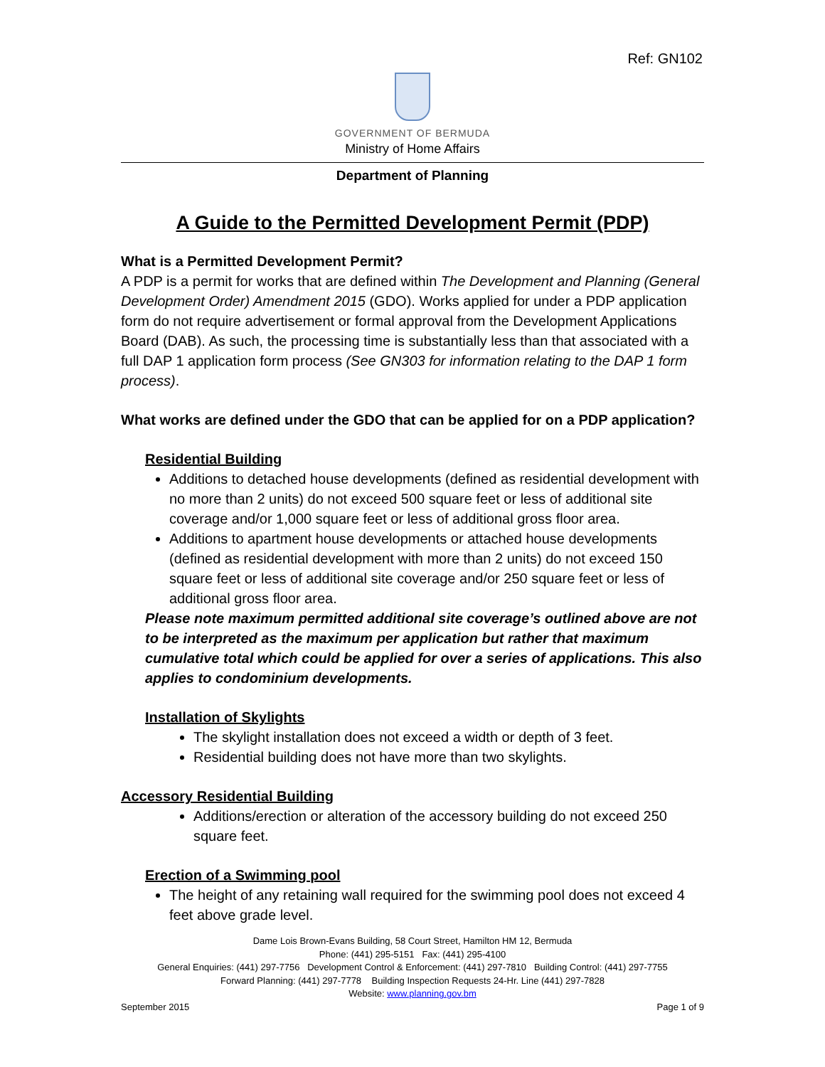Ref: GN102
GOVERNMENT OF BERMUDA
Ministry of Home Affairs
Department of Planning
A Guide to the Permitted Development Permit (PDP)
What is a Permitted Development Permit?
A PDP is a permit for works that are defined within The Development and Planning (General Development Order) Amendment 2015 (GDO). Works applied for under a PDP application form do not require advertisement or formal approval from the Development Applications Board (DAB). As such, the processing time is substantially less than that associated with a full DAP 1 application form process (See GN303 for information relating to the DAP 1 form process).
What works are defined under the GDO that can be applied for on a PDP application?
Residential Building
Additions to detached house developments (defined as residential development with no more than 2 units) do not exceed 500 square feet or less of additional site coverage and/or 1,000 square feet or less of additional gross floor area.
Additions to apartment house developments or attached house developments (defined as residential development with more than 2 units) do not exceed 150 square feet or less of additional site coverage and/or 250 square feet or less of additional gross floor area.
Please note maximum permitted additional site coverage’s outlined above are not to be interpreted as the maximum per application but rather that maximum cumulative total which could be applied for over a series of applications. This also applies to condominium developments.
Installation of Skylights
The skylight installation does not exceed a width or depth of 3 feet.
Residential building does not have more than two skylights.
Accessory Residential Building
Additions/erection or alteration of the accessory building do not exceed 250 square feet.
Erection of a Swimming pool
The height of any retaining wall required for the swimming pool does not exceed 4 feet above grade level.
Dame Lois Brown-Evans Building, 58 Court Street, Hamilton HM 12, Bermuda
Phone: (441) 295-5151 Fax: (441) 295-4100
General Enquiries: (441) 297-7756 Development Control & Enforcement: (441) 297-7810 Building Control: (441) 297-7755
Forward Planning: (441) 297-7778 Building Inspection Requests 24-Hr. Line (441) 297-7828
Website: www.planning.gov.bm
September 2015 Page 1 of 9